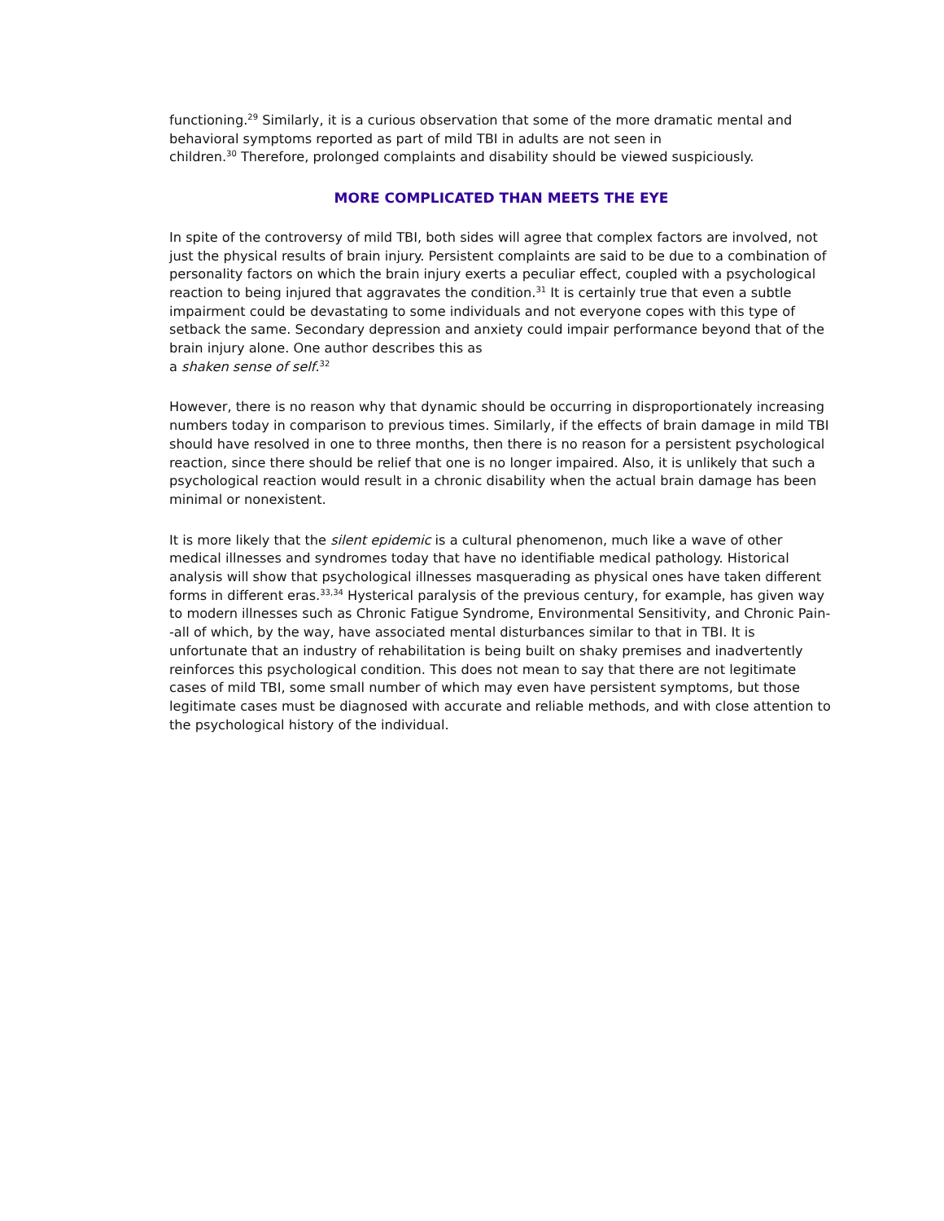functioning.<sup>29</sup> Similarly, it is a curious observation that some of the more dramatic mental and behavioral symptoms reported as part of mild TBI in adults are not seen in
children.<sup>30</sup> Therefore, prolonged complaints and disability should be viewed suspiciously.
MORE COMPLICATED THAN MEETS THE EYE
In spite of the controversy of mild TBI, both sides will agree that complex factors are involved, not just the physical results of brain injury. Persistent complaints are said to be due to a combination of personality factors on which the brain injury exerts a peculiar effect, coupled with a psychological reaction to being injured that aggravates the condition.<sup>31</sup> It is certainly true that even a subtle impairment could be devastating to some individuals and not everyone copes with this type of setback the same. Secondary depression and anxiety could impair performance beyond that of the brain injury alone. One author describes this as
a shaken sense of self.<sup>32</sup>
However, there is no reason why that dynamic should be occurring in disproportionately increasing numbers today in comparison to previous times. Similarly, if the effects of brain damage in mild TBI should have resolved in one to three months, then there is no reason for a persistent psychological reaction, since there should be relief that one is no longer impaired. Also, it is unlikely that such a psychological reaction would result in a chronic disability when the actual brain damage has been minimal or nonexistent.
It is more likely that the silent epidemic is a cultural phenomenon, much like a wave of other medical illnesses and syndromes today that have no identifiable medical pathology. Historical analysis will show that psychological illnesses masquerading as physical ones have taken different forms in different eras.<sup>33,34</sup> Hysterical paralysis of the previous century, for example, has given way to modern illnesses such as Chronic Fatigue Syndrome, Environmental Sensitivity, and Chronic Pain--all of which, by the way, have associated mental disturbances similar to that in TBI. It is unfortunate that an industry of rehabilitation is being built on shaky premises and inadvertently reinforces this psychological condition. This does not mean to say that there are not legitimate cases of mild TBI, some small number of which may even have persistent symptoms, but those legitimate cases must be diagnosed with accurate and reliable methods, and with close attention to the psychological history of the individual.